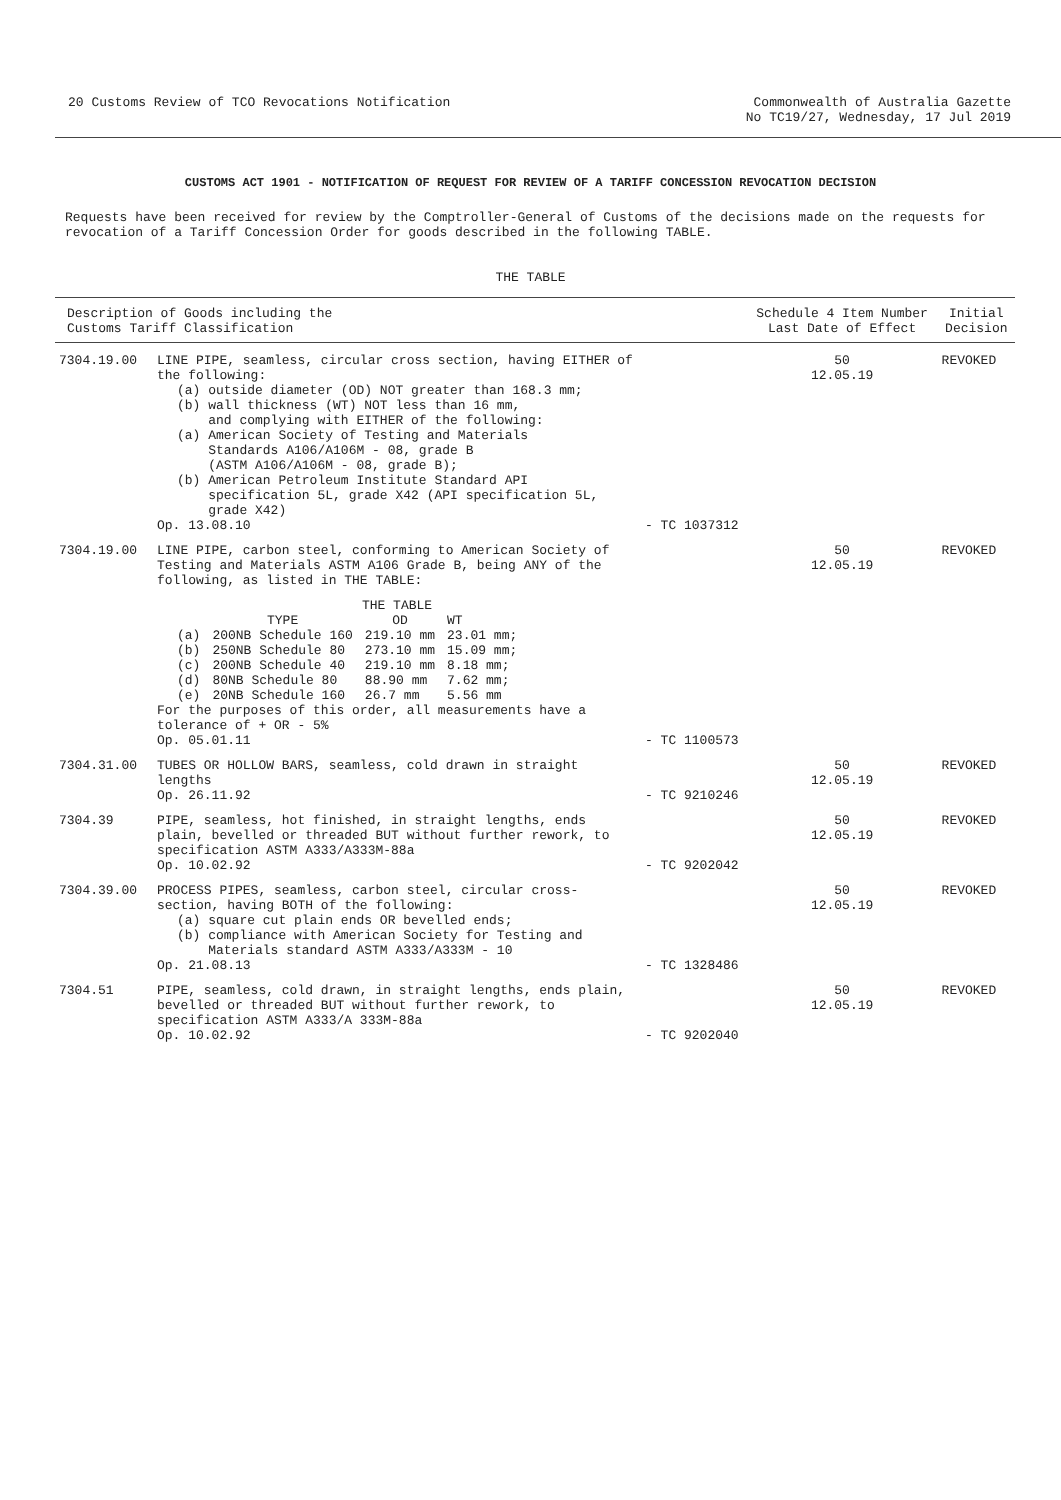20 Customs Review of TCO Revocations Notification
Commonwealth of Australia Gazette
No TC19/27, Wednesday, 17 Jul 2019
CUSTOMS ACT 1901 - NOTIFICATION OF REQUEST FOR REVIEW OF A TARIFF CONCESSION REVOCATION DECISION
Requests have been received for review by the Comptroller-General of Customs of the decisions made on the requests for revocation of a Tariff Concession Order for goods described in the following TABLE.
THE TABLE
| Description of Goods including the Customs Tariff Classification | | | Schedule 4 Item Number Last Date of Effect | Initial Decision |
| --- | --- | --- | --- | --- |
| 7304.19.00 | LINE PIPE, seamless, circular cross section, having EITHER of the following: (a) outside diameter (OD) NOT greater than 168.3 mm; (b) wall thickness (WT) NOT less than 16 mm, and complying with EITHER of the following: (a) American Society of Testing and Materials Standards A106/A106M - 08, grade B (ASTM A106/A106M - 08, grade B); (b) American Petroleum Institute Standard API specification 5L, grade X42 (API specification 5L, grade X42) Op. 13.08.10 | - TC 1037312 | 50 12.05.19 | REVOKED |
| 7304.19.00 | LINE PIPE, carbon steel, conforming to American Society of Testing and Materials ASTM A106 Grade B, being ANY of the following, as listed in THE TABLE: THE TABLE / / TYPE / OD / WT / / (a) / 200NB Schedule 160 / 219.10 mm / 23.01 mm; / / (b) / 250NB Schedule 80 / 273.10 mm / 15.09 mm; / / (c) / 200NB Schedule 40 / 219.10 mm / 8.18 mm; / / (d) / 80NB Schedule 80 / 88.90 mm / 7.62 mm; / / (e) / 20NB Schedule 160 / 26.7 mm / 5.56 mm / For the purposes of this order, all measurements have a tolerance of + OR - 5% Op. 05.01.11 | - TC 1100573 | 50 12.05.19 | REVOKED |
| 7304.31.00 | TUBES OR HOLLOW BARS, seamless, cold drawn in straight lengths Op. 26.11.92 | - TC 9210246 | 50 12.05.19 | REVOKED |
| 7304.39 | PIPE, seamless, hot finished, in straight lengths, ends plain, bevelled or threaded BUT without further rework, to specification ASTM A333/A333M-88a Op. 10.02.92 | - TC 9202042 | 50 12.05.19 | REVOKED |
| 7304.39.00 | PROCESS PIPES, seamless, carbon steel, circular cross-section, having BOTH of the following: (a) square cut plain ends OR bevelled ends; (b) compliance with American Society for Testing and Materials standard ASTM A333/A333M - 10 Op. 21.08.13 | - TC 1328486 | 50 12.05.19 | REVOKED |
| 7304.51 | PIPE, seamless, cold drawn, in straight lengths, ends plain, bevelled or threaded BUT without further rework, to specification ASTM A333/A 333M-88a Op. 10.02.92 | - TC 9202040 | 50 12.05.19 | REVOKED |